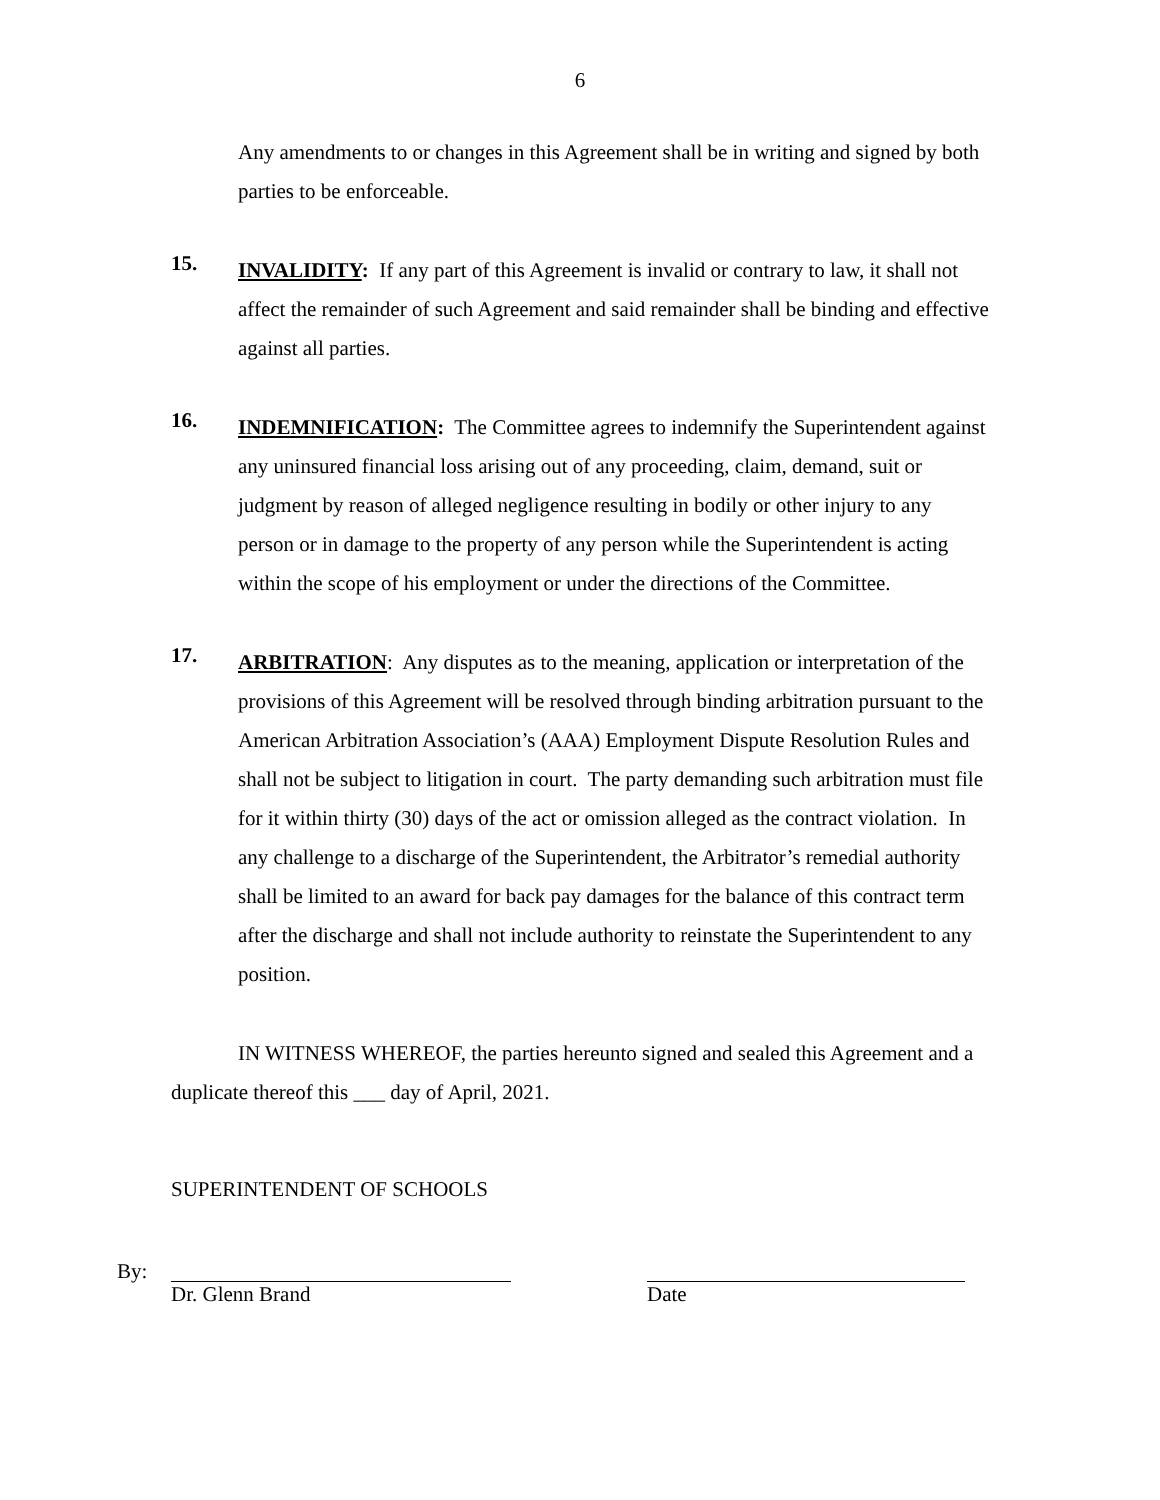6
Any amendments to or changes in this Agreement shall be in writing and signed by both parties to be enforceable.
15.
INVALIDITY: If any part of this Agreement is invalid or contrary to law, it shall not affect the remainder of such Agreement and said remainder shall be binding and effective against all parties.
16.
INDEMNIFICATION: The Committee agrees to indemnify the Superintendent against any uninsured financial loss arising out of any proceeding, claim, demand, suit or judgment by reason of alleged negligence resulting in bodily or other injury to any person or in damage to the property of any person while the Superintendent is acting within the scope of his employment or under the directions of the Committee.
17.
ARBITRATION: Any disputes as to the meaning, application or interpretation of the provisions of this Agreement will be resolved through binding arbitration pursuant to the American Arbitration Association’s (AAA) Employment Dispute Resolution Rules and shall not be subject to litigation in court. The party demanding such arbitration must file for it within thirty (30) days of the act or omission alleged as the contract violation. In any challenge to a discharge of the Superintendent, the Arbitrator’s remedial authority shall be limited to an award for back pay damages for the balance of this contract term after the discharge and shall not include authority to reinstate the Superintendent to any position.
IN WITNESS WHEREOF, the parties hereunto signed and sealed this Agreement and a duplicate thereof this ___ day of April, 2021.
SUPERINTENDENT OF SCHOOLS
By: Dr. Glenn Brand Date